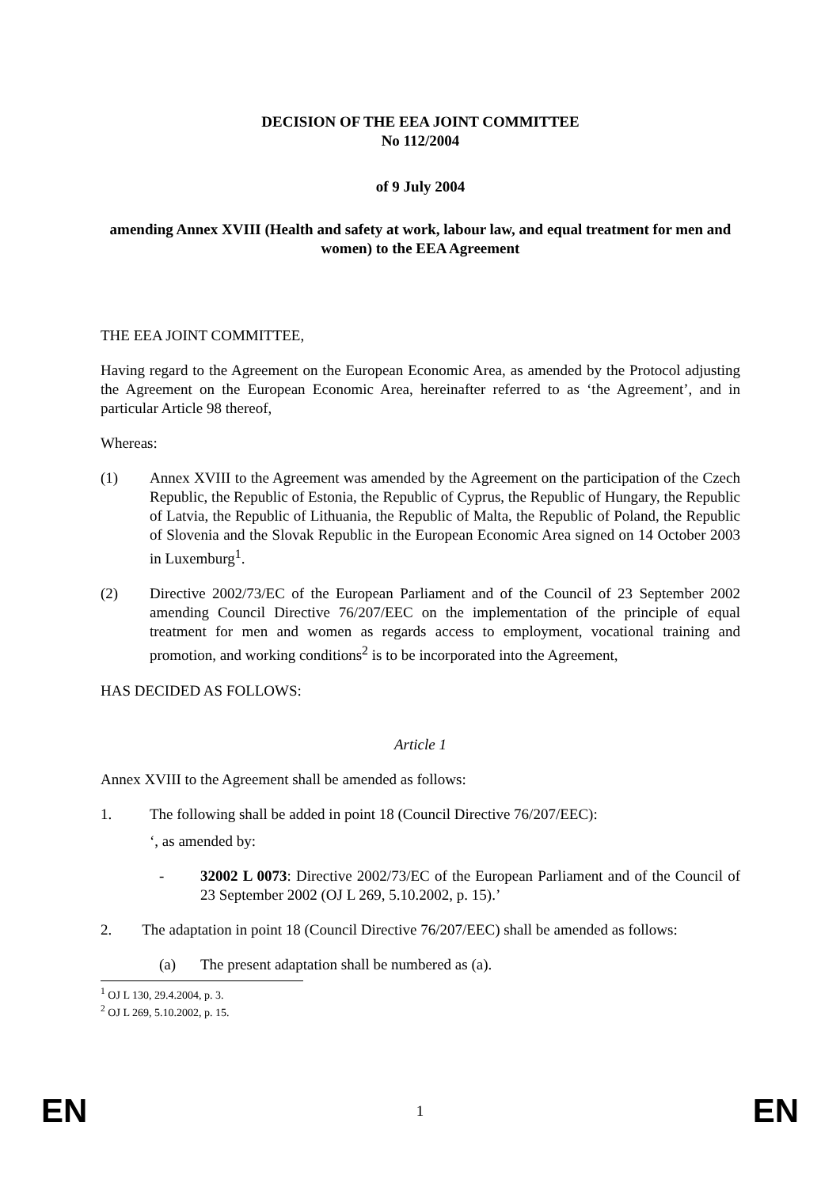DECISION OF THE EEA JOINT COMMITTEE
No 112/2004
of 9 July 2004
amending Annex XVIII (Health and safety at work, labour law, and equal treatment for men and women) to the EEA Agreement
THE EEA JOINT COMMITTEE,
Having regard to the Agreement on the European Economic Area, as amended by the Protocol adjusting the Agreement on the European Economic Area, hereinafter referred to as ‘the Agreement’, and in particular Article 98 thereof,
Whereas:
(1) Annex XVIII to the Agreement was amended by the Agreement on the participation of the Czech Republic, the Republic of Estonia, the Republic of Cyprus, the Republic of Hungary, the Republic of Latvia, the Republic of Lithuania, the Republic of Malta, the Republic of Poland, the Republic of Slovenia and the Slovak Republic in the European Economic Area signed on 14 October 2003 in Luxemburg<sup>1</sup>.
(2) Directive 2002/73/EC of the European Parliament and of the Council of 23 September 2002 amending Council Directive 76/207/EEC on the implementation of the principle of equal treatment for men and women as regards access to employment, vocational training and promotion, and working conditions<sup>2</sup> is to be incorporated into the Agreement,
HAS DECIDED AS FOLLOWS:
Article 1
Annex XVIII to the Agreement shall be amended as follows:
1. The following shall be added in point 18 (Council Directive 76/207/EEC):
‘, as amended by:
- 32002 L 0073: Directive 2002/73/EC of the European Parliament and of the Council of 23 September 2002 (OJ L 269, 5.10.2002, p. 15).’
2. The adaptation in point 18 (Council Directive 76/207/EEC) shall be amended as follows:
(a) The present adaptation shall be numbered as (a).
<sup>1</sup> OJ L 130, 29.4.2004, p. 3.
<sup>2</sup> OJ L 269, 5.10.2002, p. 15.
EN 1 EN